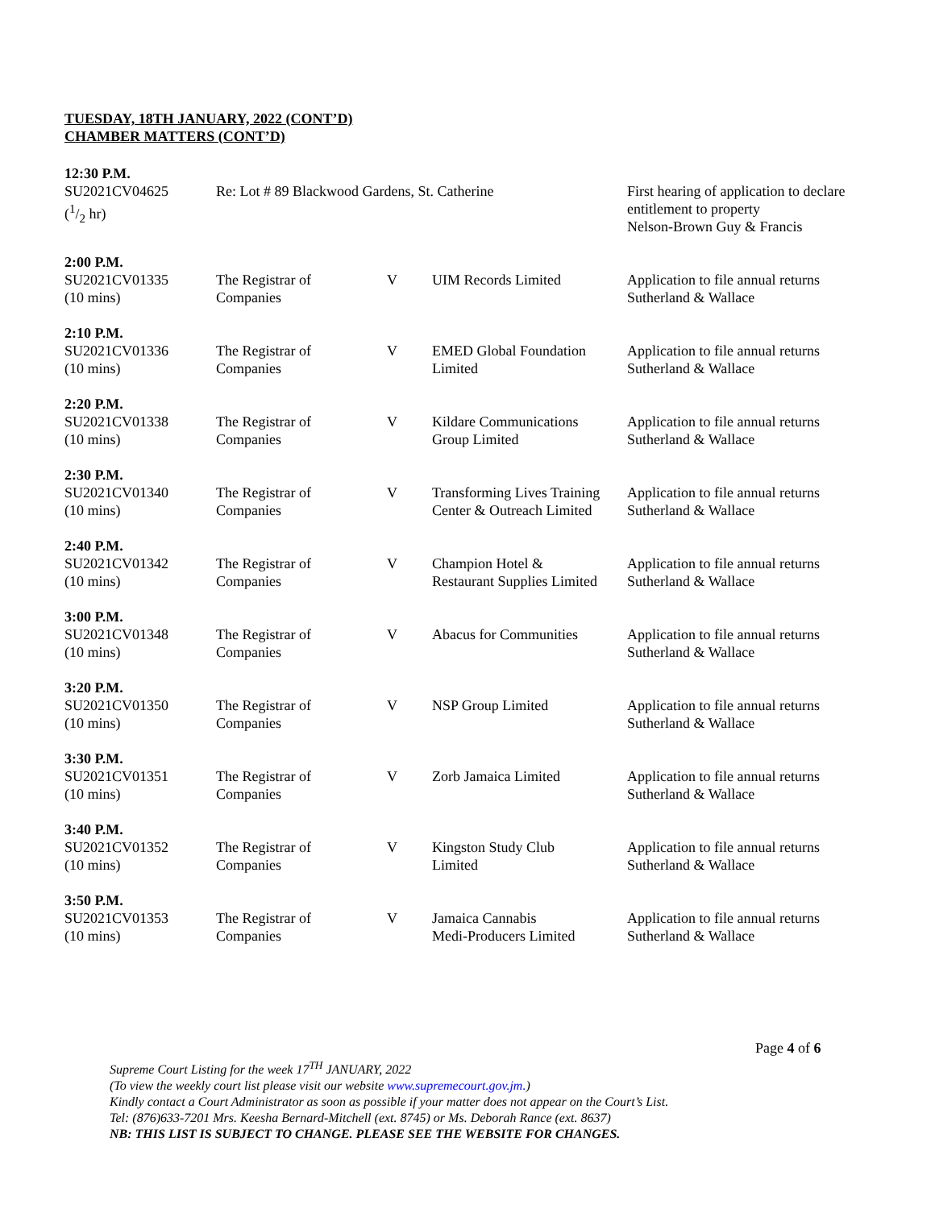TUESDAY, 18TH JANUARY, 2022 (CONT’D)
CHAMBER MATTERS (CONT’D)
| 12:30 P.M. | | | | |
| SU2021CV04625 (1/2 hr) | Re: Lot # 89 Blackwood Gardens, St. Catherine | | | First hearing of application to declare entitlement to property Nelson-Brown Guy & Francis |
| 2:00 P.M. | | | | |
| SU2021CV01335 (10 mins) | The Registrar of Companies | V | UIM Records Limited | Application to file annual returns Sutherland & Wallace |
| 2:10 P.M. | | | | |
| SU2021CV01336 (10 mins) | The Registrar of Companies | V | EMED Global Foundation Limited | Application to file annual returns Sutherland & Wallace |
| 2:20 P.M. | | | | |
| SU2021CV01338 (10 mins) | The Registrar of Companies | V | Kildare Communications Group Limited | Application to file annual returns Sutherland & Wallace |
| 2:30 P.M. | | | | |
| SU2021CV01340 (10 mins) | The Registrar of Companies | V | Transforming Lives Training Center & Outreach Limited | Application to file annual returns Sutherland & Wallace |
| 2:40 P.M. | | | | |
| SU2021CV01342 (10 mins) | The Registrar of Companies | V | Champion Hotel & Restaurant Supplies Limited | Application to file annual returns Sutherland & Wallace |
| 3:00 P.M. | | | | |
| SU2021CV01348 (10 mins) | The Registrar of Companies | V | Abacus for Communities | Application to file annual returns Sutherland & Wallace |
| 3:20 P.M. | | | | |
| SU2021CV01350 (10 mins) | The Registrar of Companies | V | NSP Group Limited | Application to file annual returns Sutherland & Wallace |
| 3:30 P.M. | | | | |
| SU2021CV01351 (10 mins) | The Registrar of Companies | V | Zorb Jamaica Limited | Application to file annual returns Sutherland & Wallace |
| 3:40 P.M. | | | | |
| SU2021CV01352 (10 mins) | The Registrar of Companies | V | Kingston Study Club Limited | Application to file annual returns Sutherland & Wallace |
| 3:50 P.M. | | | | |
| SU2021CV01353 (10 mins) | The Registrar of Companies | V | Jamaica Cannabis Medi-Producers Limited | Application to file annual returns Sutherland & Wallace |
Page 4 of 6
Supreme Court Listing for the week 17<sup>TH</sup> JANUARY, 2022
(To view the weekly court list please visit our website www.supremecourt.gov.jm.)
Kindly contact a Court Administrator as soon as possible if your matter does not appear on the Court’s List.
Tel: (876)633-7201 Mrs. Keesha Bernard-Mitchell (ext. 8745) or Ms. Deborah Rance (ext. 8637)
NB: THIS LIST IS SUBJECT TO CHANGE. PLEASE SEE THE WEBSITE FOR CHANGES.